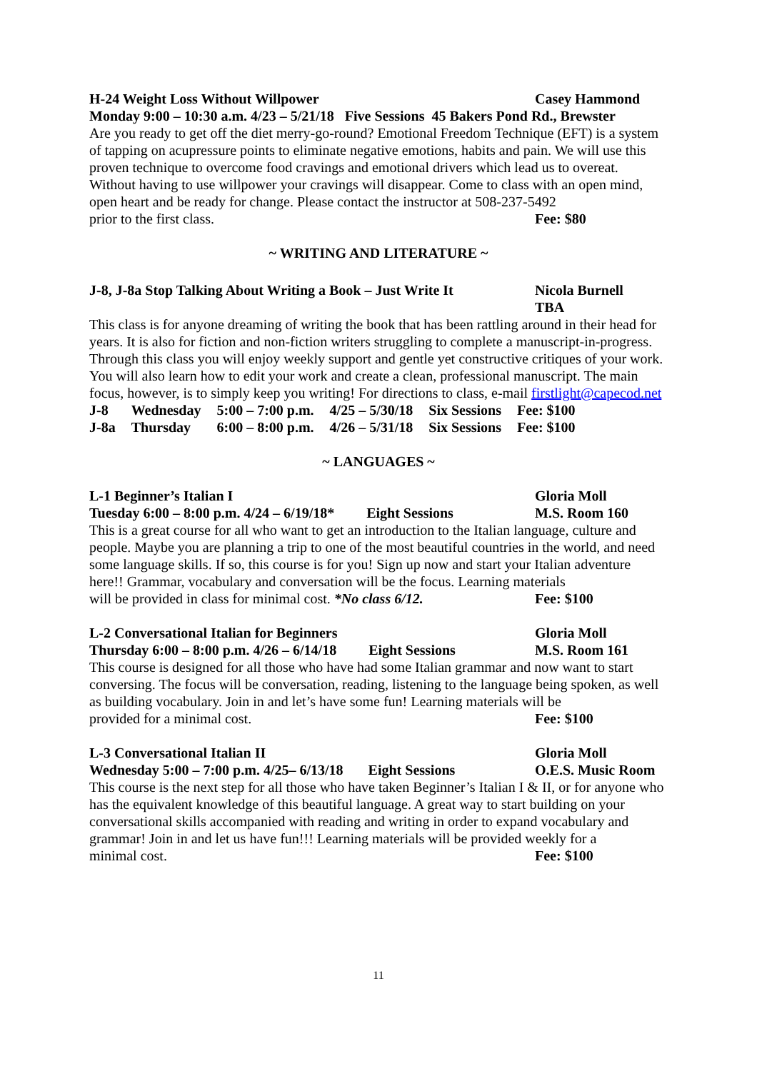H-24 Weight Loss Without Willpower Casey Hammond
Monday 9:00 – 10:30 a.m. 4/23 – 5/21/18 Five Sessions 45 Bakers Pond Rd., Brewster
Are you ready to get off the diet merry-go-round? Emotional Freedom Technique (EFT) is a system of tapping on acupressure points to eliminate negative emotions, habits and pain. We will use this proven technique to overcome food cravings and emotional drivers which lead us to overeat. Without having to use willpower your cravings will disappear. Come to class with an open mind, open heart and be ready for change. Please contact the instructor at 508-237-5492
prior to the first class. Fee: $80
~ WRITING AND LITERATURE ~
J-8, J-8a Stop Talking About Writing a Book – Just Write It Nicola Burnell
TBA
This class is for anyone dreaming of writing the book that has been rattling around in their head for years. It is also for fiction and non-fiction writers struggling to complete a manuscript-in-progress. Through this class you will enjoy weekly support and gentle yet constructive critiques of your work. You will also learn how to edit your work and create a clean, professional manuscript. The main focus, however, is to simply keep you writing! For directions to class, e-mail firstlight@capecod.net
| J-8 | Wednesday | 5:00 – 7:00 p.m. | 4/25 – 5/30/18 | Six Sessions | Fee: $100 |
| J-8a | Thursday | 6:00 – 8:00 p.m. | 4/26 – 5/31/18 | Six Sessions | Fee: $100 |
~ LANGUAGES ~
L-1 Beginner’s Italian I Gloria Moll
Tuesday 6:00 – 8:00 p.m. 4/24 – 6/19/18* Eight Sessions M.S. Room 160
This is a great course for all who want to get an introduction to the Italian language, culture and people. Maybe you are planning a trip to one of the most beautiful countries in the world, and need some language skills. If so, this course is for you! Sign up now and start your Italian adventure here!! Grammar, vocabulary and conversation will be the focus. Learning materials
will be provided in class for minimal cost. *No class 6/12. Fee: $100
L-2 Conversational Italian for Beginners Gloria Moll
Thursday 6:00 – 8:00 p.m. 4/26 – 6/14/18 Eight Sessions M.S. Room 161
This course is designed for all those who have had some Italian grammar and now want to start conversing. The focus will be conversation, reading, listening to the language being spoken, as well as building vocabulary. Join in and let’s have some fun! Learning materials will be
provided for a minimal cost. Fee: $100
L-3 Conversational Italian II Gloria Moll
Wednesday 5:00 – 7:00 p.m. 4/25– 6/13/18 Eight Sessions O.E.S. Music Room
This course is the next step for all those who have taken Beginner’s Italian I & II, or for anyone who has the equivalent knowledge of this beautiful language. A great way to start building on your conversational skills accompanied with reading and writing in order to expand vocabulary and grammar! Join in and let us have fun!!! Learning materials will be provided weekly for a
minimal cost. Fee: $100
11